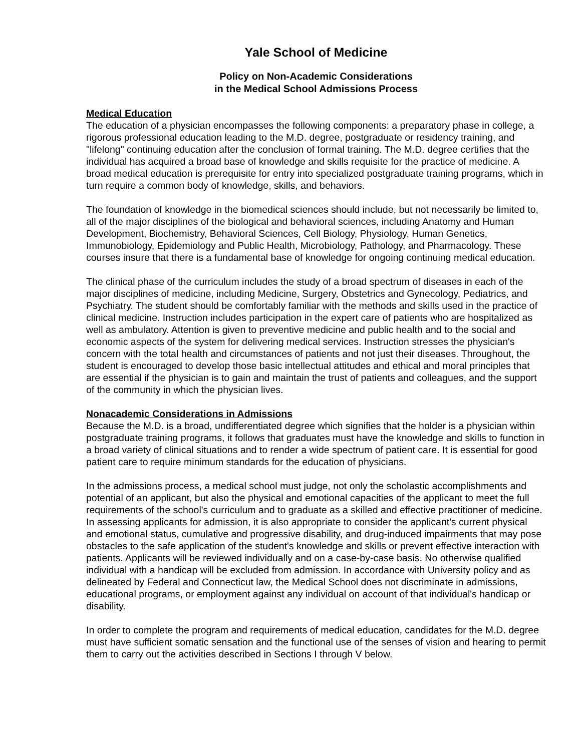Yale School of Medicine
Policy on Non-Academic Considerations
in the Medical School Admissions Process
Medical Education
The education of a physician encompasses the following components: a preparatory phase in college, a rigorous professional education leading to the M.D. degree, postgraduate or residency training, and "lifelong" continuing education after the conclusion of formal training. The M.D. degree certifies that the individual has acquired a broad base of knowledge and skills requisite for the practice of medicine. A broad medical education is prerequisite for entry into specialized postgraduate training programs, which in turn require a common body of knowledge, skills, and behaviors.
The foundation of knowledge in the biomedical sciences should include, but not necessarily be limited to, all of the major disciplines of the biological and behavioral sciences, including Anatomy and Human Development, Biochemistry, Behavioral Sciences, Cell Biology, Physiology, Human Genetics, Immunobiology, Epidemiology and Public Health, Microbiology, Pathology, and Pharmacology. These courses insure that there is a fundamental base of knowledge for ongoing continuing medical education.
The clinical phase of the curriculum includes the study of a broad spectrum of diseases in each of the major disciplines of medicine, including Medicine, Surgery, Obstetrics and Gynecology, Pediatrics, and Psychiatry. The student should be comfortably familiar with the methods and skills used in the practice of clinical medicine. Instruction includes participation in the expert care of patients who are hospitalized as well as ambulatory. Attention is given to preventive medicine and public health and to the social and economic aspects of the system for delivering medical services. Instruction stresses the physician's concern with the total health and circumstances of patients and not just their diseases. Throughout, the student is encouraged to develop those basic intellectual attitudes and ethical and moral principles that are essential if the physician is to gain and maintain the trust of patients and colleagues, and the support of the community in which the physician lives.
Nonacademic Considerations in Admissions
Because the M.D. is a broad, undifferentiated degree which signifies that the holder is a physician within postgraduate training programs, it follows that graduates must have the knowledge and skills to function in a broad variety of clinical situations and to render a wide spectrum of patient care. It is essential for good patient care to require minimum standards for the education of physicians.
In the admissions process, a medical school must judge, not only the scholastic accomplishments and potential of an applicant, but also the physical and emotional capacities of the applicant to meet the full requirements of the school's curriculum and to graduate as a skilled and effective practitioner of medicine. In assessing applicants for admission, it is also appropriate to consider the applicant's current physical and emotional status, cumulative and progressive disability, and drug-induced impairments that may pose obstacles to the safe application of the student's knowledge and skills or prevent effective interaction with patients. Applicants will be reviewed individually and on a case-by-case basis. No otherwise qualified individual with a handicap will be excluded from admission. In accordance with University policy and as delineated by Federal and Connecticut law, the Medical School does not discriminate in admissions, educational programs, or employment against any individual on account of that individual's handicap or disability.
In order to complete the program and requirements of medical education, candidates for the M.D. degree must have sufficient somatic sensation and the functional use of the senses of vision and hearing to permit them to carry out the activities described in Sections I through V below.